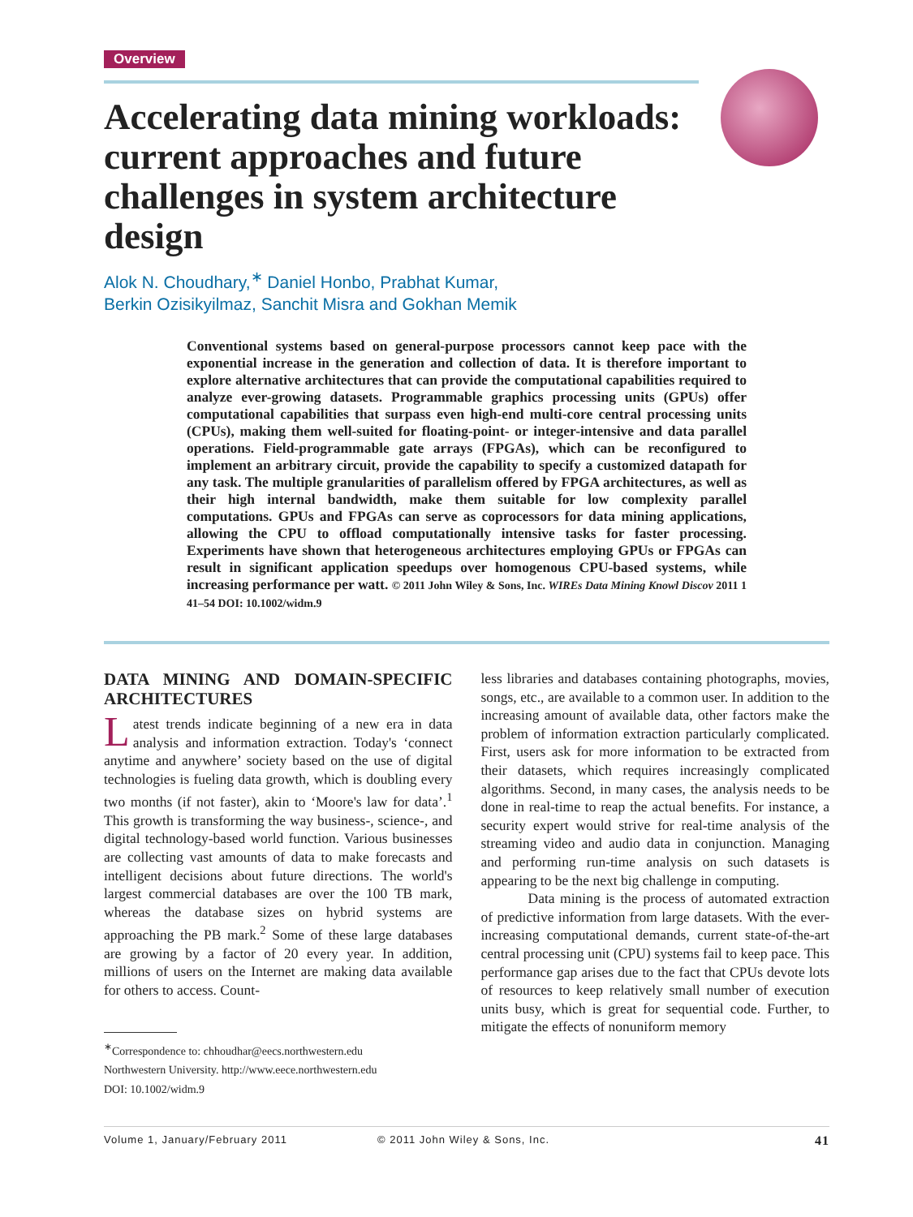Overview
Accelerating data mining workloads: current approaches and future challenges in system architecture design
Alok N. Choudhary,<sup>∗</sup> Daniel Honbo, Prabhat Kumar,
Berkin Ozisikyilmaz, Sanchit Misra and Gokhan Memik
Conventional systems based on general-purpose processors cannot keep pace with the exponential increase in the generation and collection of data. It is therefore important to explore alternative architectures that can provide the computational capabilities required to analyze ever-growing datasets. Programmable graphics processing units (GPUs) offer computational capabilities that surpass even high-end multi-core central processing units (CPUs), making them well-suited for floating-point- or integer-intensive and data parallel operations. Field-programmable gate arrays (FPGAs), which can be reconfigured to implement an arbitrary circuit, provide the capability to specify a customized datapath for any task. The multiple granularities of parallelism offered by FPGA architectures, as well as their high internal bandwidth, make them suitable for low complexity parallel computations. GPUs and FPGAs can serve as coprocessors for data mining applications, allowing the CPU to offload computationally intensive tasks for faster processing. Experiments have shown that heterogeneous architectures employing GPUs or FPGAs can result in significant application speedups over homogenous CPU-based systems, while increasing performance per watt. © 2011 John Wiley & Sons, Inc. WIREs Data Mining Knowl Discov 2011 1 41–54 DOI: 10.1002/widm.9
DATA MINING AND DOMAIN-SPECIFIC ARCHITECTURES
Latest trends indicate beginning of a new era in data analysis and information extraction. Today's ‘connect anytime and anywhere’ society based on the use of digital technologies is fueling data growth, which is doubling every two months (if not faster), akin to ‘Moore's law for data’.<sup>1</sup> This growth is transforming the way business-, science-, and digital technology-based world function. Various businesses are collecting vast amounts of data to make forecasts and intelligent decisions about future directions. The world's largest commercial databases are over the 100 TB mark, whereas the database sizes on hybrid systems are approaching the PB mark.<sup>2</sup> Some of these large databases are growing by a factor of 20 every year. In addition, millions of users on the Internet are making data available for others to access. Count-
<sup>∗</sup>Correspondence to: chhoudhar@eecs.northwestern.edu
Northwestern University. http://www.eece.northwestern.edu
DOI: 10.1002/widm.9
less libraries and databases containing photographs, movies, songs, etc., are available to a common user. In addition to the increasing amount of available data, other factors make the problem of information extraction particularly complicated. First, users ask for more information to be extracted from their datasets, which requires increasingly complicated algorithms. Second, in many cases, the analysis needs to be done in real-time to reap the actual benefits. For instance, a security expert would strive for real-time analysis of the streaming video and audio data in conjunction. Managing and performing run-time analysis on such datasets is appearing to be the next big challenge in computing.
Data mining is the process of automated extraction of predictive information from large datasets. With the ever-increasing computational demands, current state-of-the-art central processing unit (CPU) systems fail to keep pace. This performance gap arises due to the fact that CPUs devote lots of resources to keep relatively small number of execution units busy, which is great for sequential code. Further, to mitigate the effects of nonuniform memory
Volume 1, January/February 2011 © 2011 John Wiley & Sons, Inc. 41